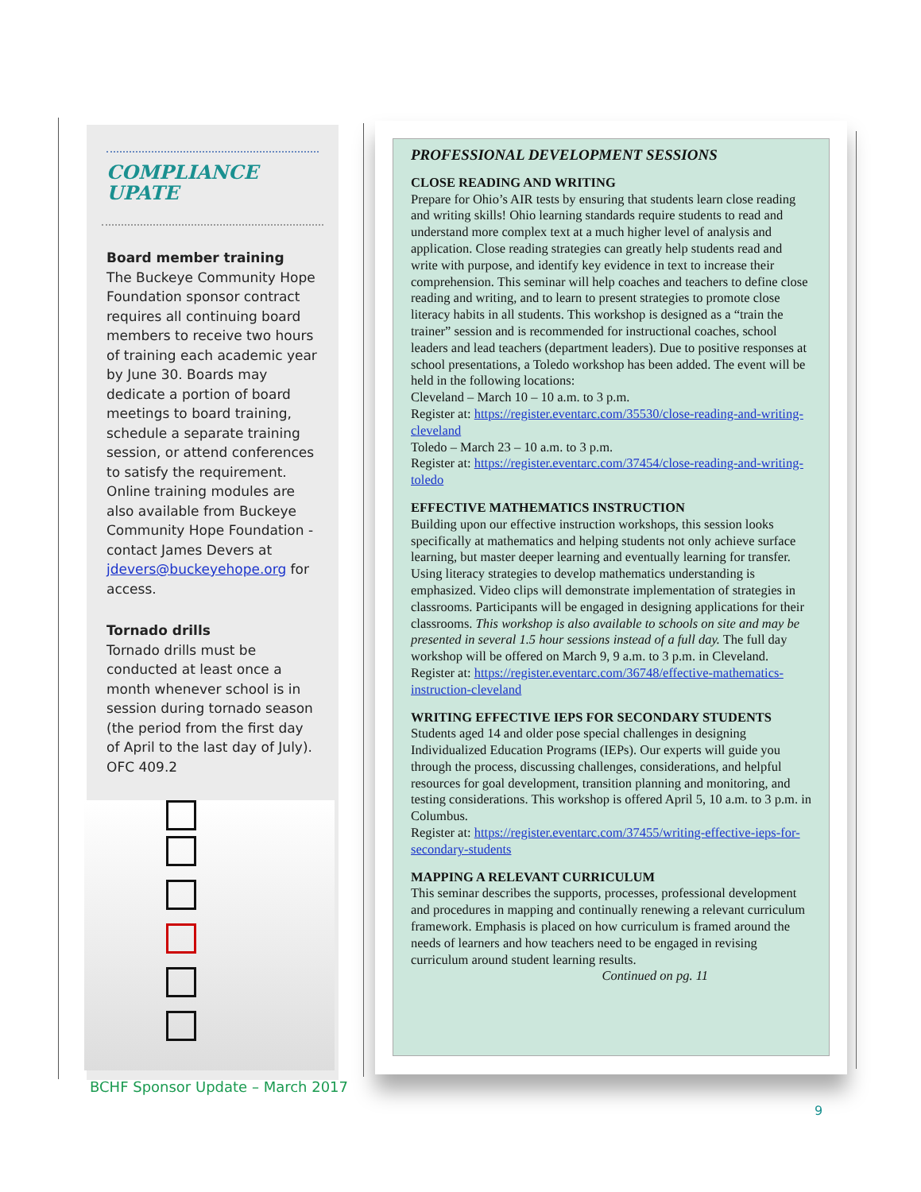COMPLIANCE
UPATE
Board member training
The Buckeye Community Hope Foundation sponsor contract requires all continuing board members to receive two hours of training each academic year by June 30. Boards may dedicate a portion of board meetings to board training, schedule a separate training session, or attend conferences to satisfy the requirement. Online training modules are also available from Buckeye Community Hope Foundation - contact James Devers at jdevers@buckeyehope.org for access.
Tornado drills
Tornado drills must be conducted at least once a month whenever school is in session during tornado season (the period from the first day of April to the last day of July). OFC 409.2
BCHF Sponsor Update – March 2017
PROFESSIONAL DEVELOPMENT SESSIONS
CLOSE READING AND WRITING
Prepare for Ohio’s AIR tests by ensuring that students learn close reading and writing skills! Ohio learning standards require students to read and understand more complex text at a much higher level of analysis and application. Close reading strategies can greatly help students read and write with purpose, and identify key evidence in text to increase their comprehension. This seminar will help coaches and teachers to define close reading and writing, and to learn to present strategies to promote close literacy habits in all students. This workshop is designed as a “train the trainer” session and is recommended for instructional coaches, school leaders and lead teachers (department leaders). Due to positive responses at school presentations, a Toledo workshop has been added. The event will be held in the following locations:
Cleveland – March 10 – 10 a.m. to 3 p.m.
Register at: https://register.eventarc.com/35530/close-reading-and-writing-cleveland
Toledo – March 23 – 10 a.m. to 3 p.m.
Register at: https://register.eventarc.com/37454/close-reading-and-writing-toledo
EFFECTIVE MATHEMATICS INSTRUCTION
Building upon our effective instruction workshops, this session looks specifically at mathematics and helping students not only achieve surface learning, but master deeper learning and eventually learning for transfer. Using literacy strategies to develop mathematics understanding is emphasized. Video clips will demonstrate implementation of strategies in classrooms. Participants will be engaged in designing applications for their classrooms. This workshop is also available to schools on site and may be presented in several 1.5 hour sessions instead of a full day. The full day workshop will be offered on March 9, 9 a.m. to 3 p.m. in Cleveland. Register at: https://register.eventarc.com/36748/effective-mathematics-instruction-cleveland
WRITING EFFECTIVE IEPS FOR SECONDARY STUDENTS
Students aged 14 and older pose special challenges in designing Individualized Education Programs (IEPs). Our experts will guide you through the process, discussing challenges, considerations, and helpful resources for goal development, transition planning and monitoring, and testing considerations. This workshop is offered April 5, 10 a.m. to 3 p.m. in Columbus.
Register at: https://register.eventarc.com/37455/writing-effective-ieps-for-secondary-students
MAPPING A RELEVANT CURRICULUM
This seminar describes the supports, processes, professional development and procedures in mapping and continually renewing a relevant curriculum framework. Emphasis is placed on how curriculum is framed around the needs of learners and how teachers need to be engaged in revising curriculum around student learning results.
Continued on pg. 11
9